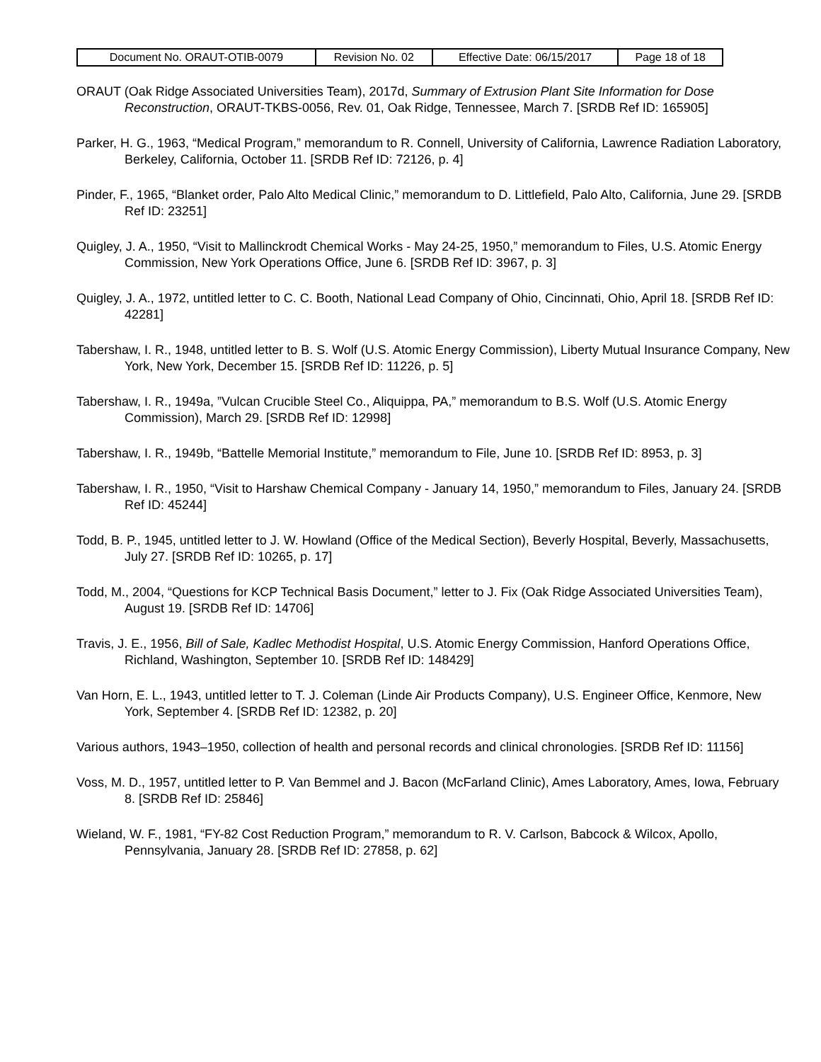| Document No. ORAUT-OTIB-0079 | Revision No. 02 | Effective Date: 06/15/2017 | Page 18 of 18 |
ORAUT (Oak Ridge Associated Universities Team), 2017d, Summary of Extrusion Plant Site Information for Dose Reconstruction, ORAUT-TKBS-0056, Rev. 01, Oak Ridge, Tennessee, March 7. [SRDB Ref ID: 165905]
Parker, H. G., 1963, “Medical Program,” memorandum to R. Connell, University of California, Lawrence Radiation Laboratory, Berkeley, California, October 11. [SRDB Ref ID: 72126, p. 4]
Pinder, F., 1965, “Blanket order, Palo Alto Medical Clinic,” memorandum to D. Littlefield, Palo Alto, California, June 29. [SRDB Ref ID: 23251]
Quigley, J. A., 1950, “Visit to Mallinckrodt Chemical Works - May 24-25, 1950,” memorandum to Files, U.S. Atomic Energy Commission, New York Operations Office, June 6. [SRDB Ref ID: 3967, p. 3]
Quigley, J. A., 1972, untitled letter to C. C. Booth, National Lead Company of Ohio, Cincinnati, Ohio, April 18. [SRDB Ref ID: 42281]
Tabershaw, I. R., 1948, untitled letter to B. S. Wolf (U.S. Atomic Energy Commission), Liberty Mutual Insurance Company, New York, New York, December 15. [SRDB Ref ID: 11226, p. 5]
Tabershaw, I. R., 1949a, ”Vulcan Crucible Steel Co., Aliquippa, PA,” memorandum to B.S. Wolf (U.S. Atomic Energy Commission), March 29. [SRDB Ref ID: 12998]
Tabershaw, I. R., 1949b, “Battelle Memorial Institute,” memorandum to File, June 10. [SRDB Ref ID: 8953, p. 3]
Tabershaw, I. R., 1950, “Visit to Harshaw Chemical Company - January 14, 1950,” memorandum to Files, January 24. [SRDB Ref ID: 45244]
Todd, B. P., 1945, untitled letter to J. W. Howland (Office of the Medical Section), Beverly Hospital, Beverly, Massachusetts, July 27. [SRDB Ref ID: 10265, p. 17]
Todd, M., 2004, “Questions for KCP Technical Basis Document,” letter to J. Fix (Oak Ridge Associated Universities Team), August 19. [SRDB Ref ID: 14706]
Travis, J. E., 1956, Bill of Sale, Kadlec Methodist Hospital, U.S. Atomic Energy Commission, Hanford Operations Office, Richland, Washington, September 10. [SRDB Ref ID: 148429]
Van Horn, E. L., 1943, untitled letter to T. J. Coleman (Linde Air Products Company), U.S. Engineer Office, Kenmore, New York, September 4. [SRDB Ref ID: 12382, p. 20]
Various authors, 1943–1950, collection of health and personal records and clinical chronologies. [SRDB Ref ID: 11156]
Voss, M. D., 1957, untitled letter to P. Van Bemmel and J. Bacon (McFarland Clinic), Ames Laboratory, Ames, Iowa, February 8. [SRDB Ref ID: 25846]
Wieland, W. F., 1981, “FY-82 Cost Reduction Program,” memorandum to R. V. Carlson, Babcock & Wilcox, Apollo, Pennsylvania, January 28. [SRDB Ref ID: 27858, p. 62]